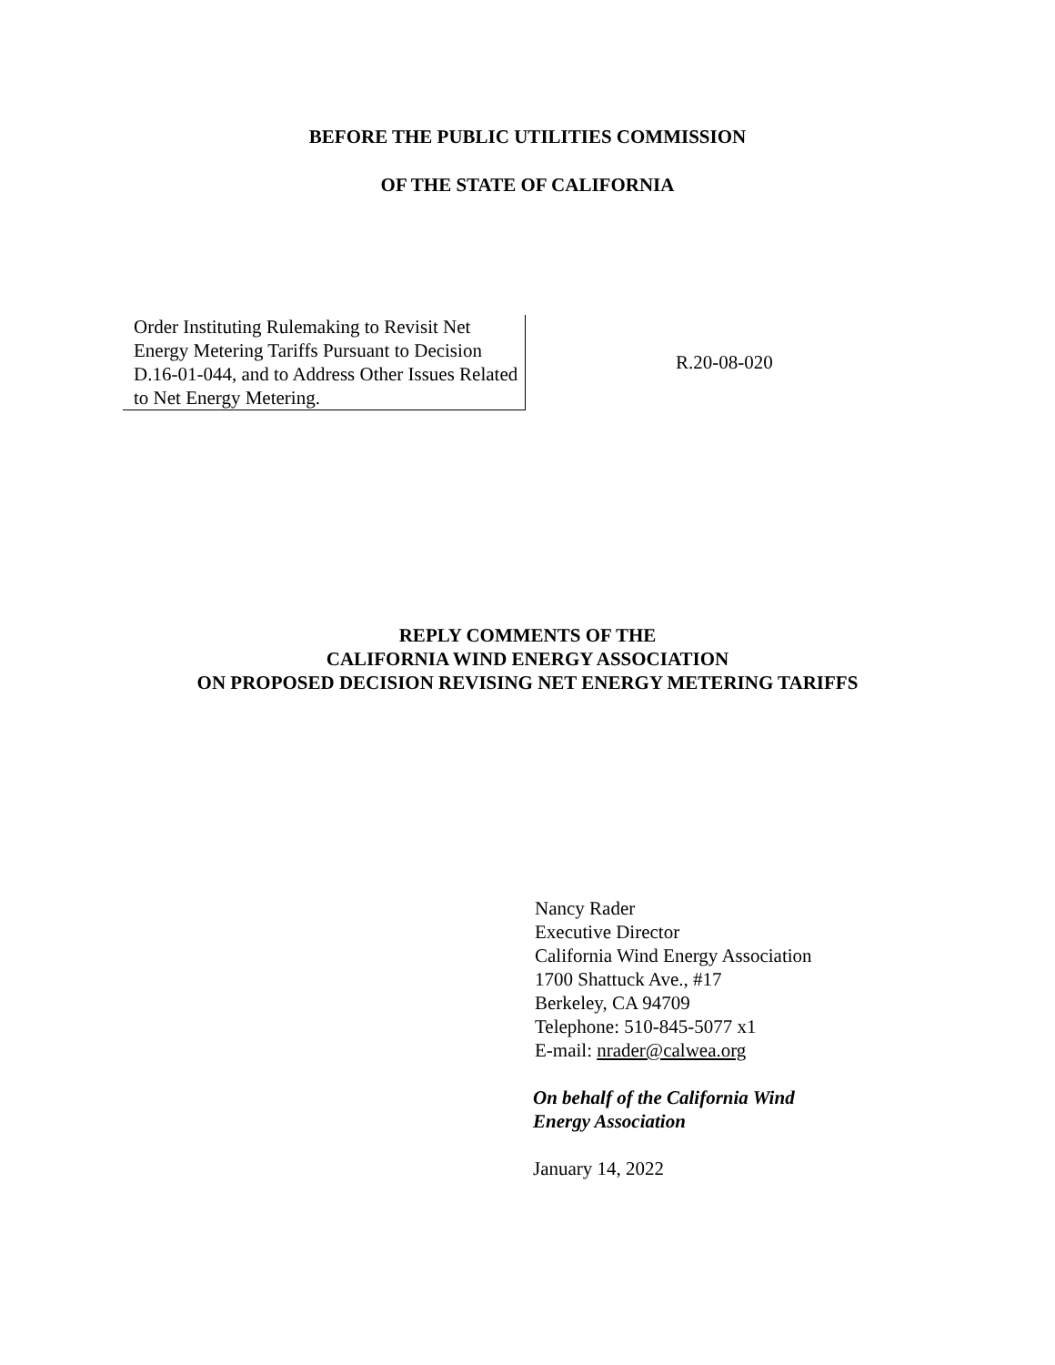BEFORE THE PUBLIC UTILITIES COMMISSION
OF THE STATE OF CALIFORNIA
Order Instituting Rulemaking to Revisit Net Energy Metering Tariffs Pursuant to Decision D.16-01-044, and to Address Other Issues Related to Net Energy Metering.
R.20-08-020
REPLY COMMENTS OF THE
CALIFORNIA WIND ENERGY ASSOCIATION
ON PROPOSED DECISION REVISING NET ENERGY METERING TARIFFS
Nancy Rader
Executive Director
California Wind Energy Association
1700 Shattuck Ave., #17
Berkeley, CA 94709
Telephone: 510-845-5077 x1
E-mail: nrader@calwea.org
On behalf of the California Wind
Energy Association
January 14, 2022